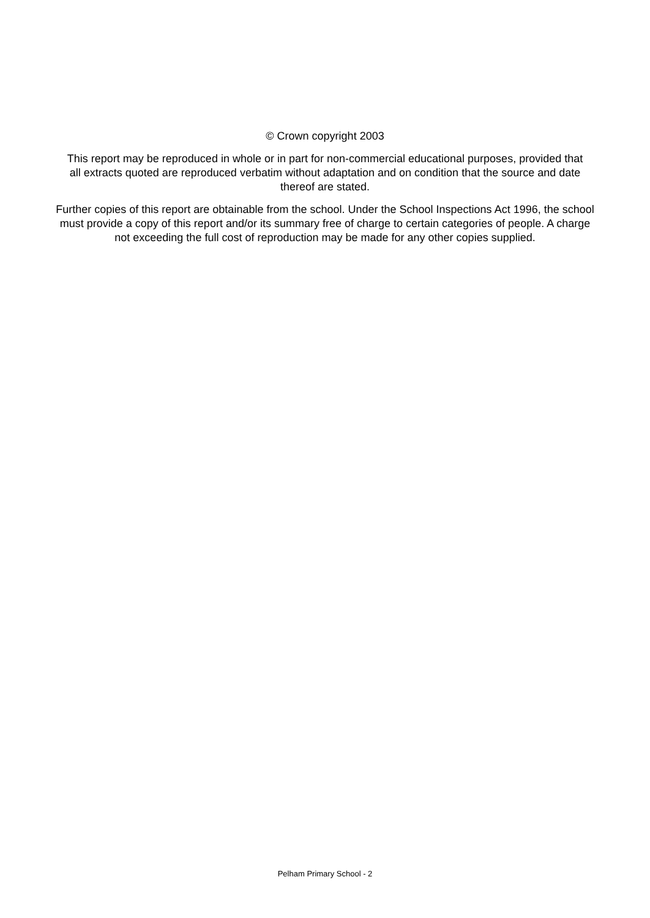© Crown copyright 2003
This report may be reproduced in whole or in part for non-commercial educational purposes, provided that all extracts quoted are reproduced verbatim without adaptation and on condition that the source and date thereof are stated.
Further copies of this report are obtainable from the school. Under the School Inspections Act 1996, the school must provide a copy of this report and/or its summary free of charge to certain categories of people. A charge not exceeding the full cost of reproduction may be made for any other copies supplied.
Pelham Primary School - 2